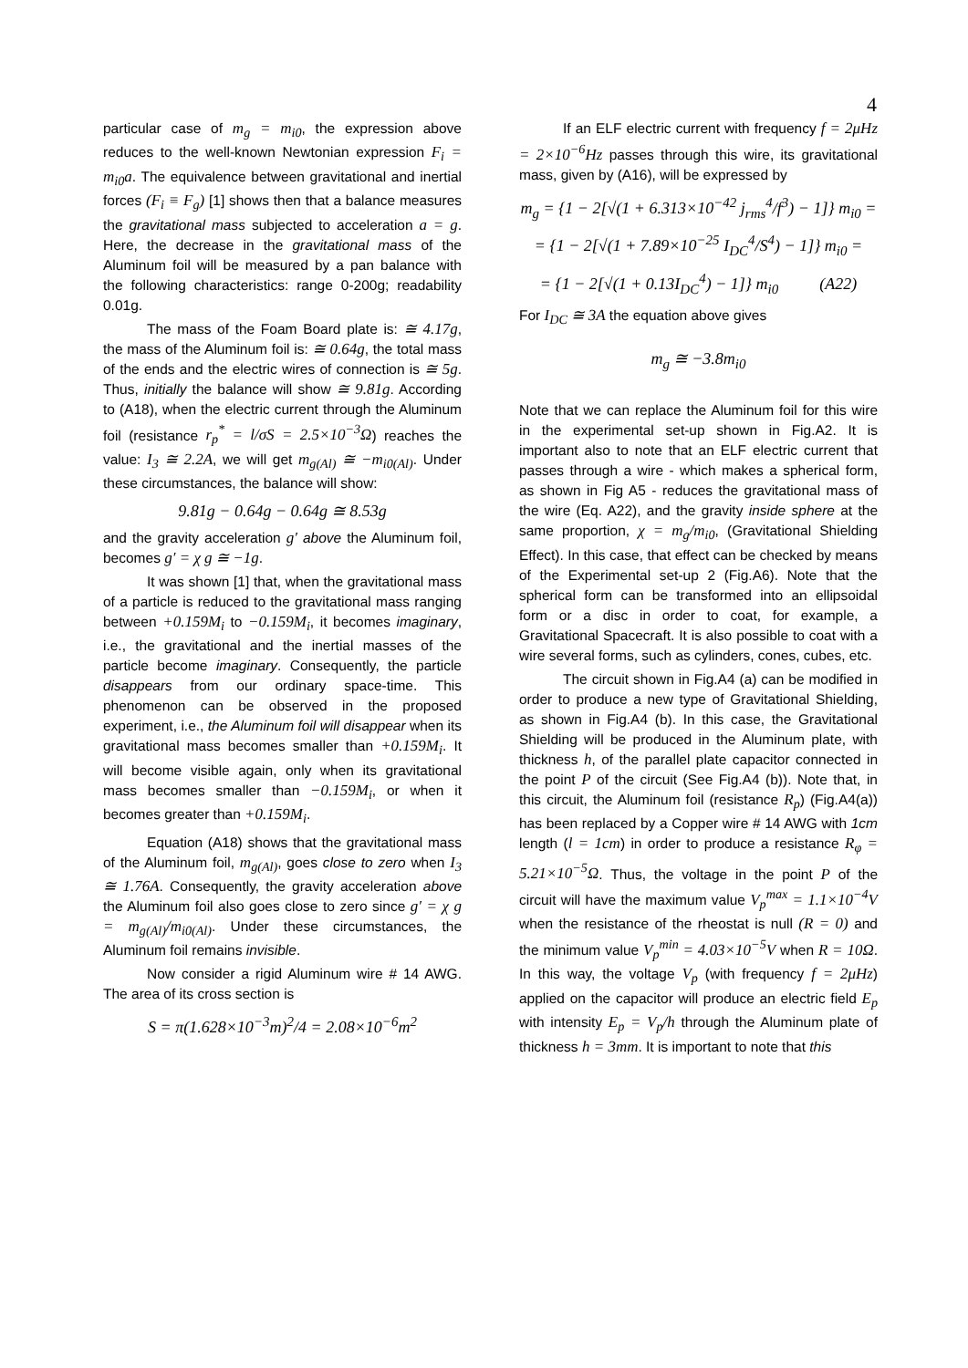4
particular case of m<sub>g</sub> = m<sub>i0</sub>, the expression above reduces to the well-known Newtonian expression F<sub>i</sub> = m<sub>i0</sub>a. The equivalence between gravitational and inertial forces (F<sub>i</sub> ≡ F<sub>g</sub>) [1] shows then that a balance measures the gravitational mass subjected to acceleration a = g. Here, the decrease in the gravitational mass of the Aluminum foil will be measured by a pan balance with the following characteristics: range 0-200g; readability 0.01g.
The mass of the Foam Board plate is: ≅ 4.17g, the mass of the Aluminum foil is: ≅ 0.64g, the total mass of the ends and the electric wires of connection is ≅ 5g. Thus, initially the balance will show ≅ 9.81g. According to (A18), when the electric current through the Aluminum foil (resistance r<sub>p</sub><sup>*</sup> = l/σS = 2.5×10<sup>−3</sup>Ω) reaches the value: I<sub>3</sub> ≅ 2.2A, we will get m<sub>g(Al)</sub> ≅ −m<sub>i0(Al)</sub>. Under these circumstances, the balance will show:
9.81g − 0.64g − 0.64g ≅ 8.53g
and the gravity acceleration g′ above the Aluminum foil, becomes g′ = χ g ≅ −1g.
It was shown [1] that, when the gravitational mass of a particle is reduced to the gravitational mass ranging between +0.159M<sub>i</sub> to −0.159M<sub>i</sub>, it becomes imaginary, i.e., the gravitational and the inertial masses of the particle become imaginary. Consequently, the particle disappears from our ordinary space-time. This phenomenon can be observed in the proposed experiment, i.e., the Aluminum foil will disappear when its gravitational mass becomes smaller than +0.159M<sub>i</sub>. It will become visible again, only when its gravitational mass becomes smaller than −0.159M<sub>i</sub>, or when it becomes greater than +0.159M<sub>i</sub>.
Equation (A18) shows that the gravitational mass of the Aluminum foil, m<sub>g(Al)</sub>, goes close to zero when I<sub>3</sub> ≅ 1.76A. Consequently, the gravity acceleration above the Aluminum foil also goes close to zero since g′ = χ g = m<sub>g(Al)</sub>/m<sub>i0(Al)</sub>. Under these circumstances, the Aluminum foil remains invisible.
Now consider a rigid Aluminum wire # 14 AWG. The area of its cross section is
S = π(1.628×10<sup>−3</sup>m)<sup>2</sup>/4 = 2.08×10<sup>−6</sup>m<sup>2</sup>
If an ELF electric current with frequency f = 2μHz = 2×10<sup>−6</sup>Hz passes through this wire, its gravitational mass, given by (A16), will be expressed by
m<sub>g</sub> = {1 − 2[√(1 + 6.313×10<sup>−42</sup> j<sub>rms</sub><sup>4</sup>/f<sup>3</sup>) − 1]} m<sub>i0</sub> =
= {1 − 2[√(1 + 7.89×10<sup>−25</sup> I<sub>DC</sub><sup>4</sup>/S<sup>4</sup>) − 1]} m<sub>i0</sub> =
= {1 − 2[√(1 + 0.13I<sub>DC</sub><sup>4</sup>) − 1]} m<sub>i0</sub> (A22)
For I<sub>DC</sub> ≅ 3A the equation above gives
m<sub>g</sub> ≅ −3.8m<sub>i0</sub>
Note that we can replace the Aluminum foil for this wire in the experimental set-up shown in Fig.A2. It is important also to note that an ELF electric current that passes through a wire - which makes a spherical form, as shown in Fig A5 - reduces the gravitational mass of the wire (Eq. A22), and the gravity inside sphere at the same proportion, χ = m<sub>g</sub>/m<sub>i0</sub>, (Gravitational Shielding Effect). In this case, that effect can be checked by means of the Experimental set-up 2 (Fig.A6). Note that the spherical form can be transformed into an ellipsoidal form or a disc in order to coat, for example, a Gravitational Spacecraft. It is also possible to coat with a wire several forms, such as cylinders, cones, cubes, etc.
The circuit shown in Fig.A4 (a) can be modified in order to produce a new type of Gravitational Shielding, as shown in Fig.A4 (b). In this case, the Gravitational Shielding will be produced in the Aluminum plate, with thickness h, of the parallel plate capacitor connected in the point P of the circuit (See Fig.A4 (b)). Note that, in this circuit, the Aluminum foil (resistance R<sub>p</sub>) (Fig.A4(a)) has been replaced by a Copper wire # 14 AWG with 1cm length (l = 1cm) in order to produce a resistance R<sub>φ</sub> = 5.21×10<sup>−5</sup>Ω. Thus, the voltage in the point P of the circuit will have the maximum value V<sub>p</sub><sup>max</sup> = 1.1×10<sup>−4</sup>V when the resistance of the rheostat is null (R = 0) and the minimum value V<sub>p</sub><sup>min</sup> = 4.03×10<sup>−5</sup>V when R = 10Ω. In this way, the voltage V<sub>p</sub> (with frequency f = 2μHz) applied on the capacitor will produce an electric field E<sub>p</sub> with intensity E<sub>p</sub> = V<sub>p</sub>/h through the Aluminum plate of thickness h = 3mm. It is important to note that this